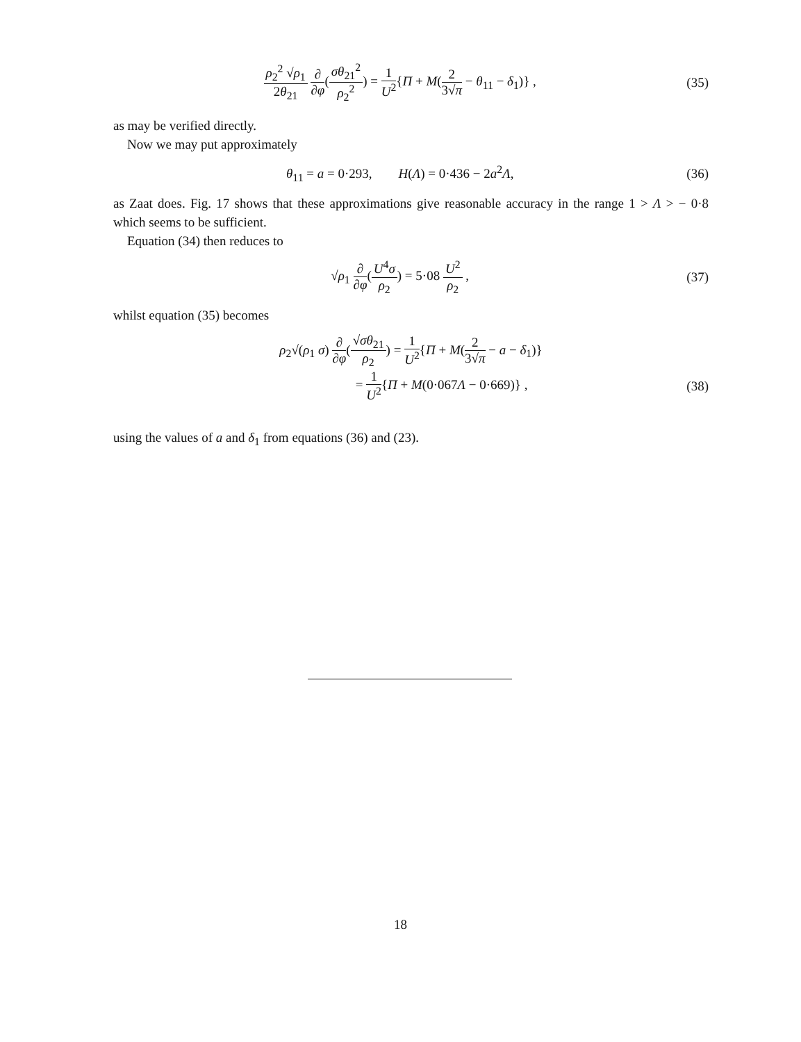ρ<sub>2</sub><sup>2</sup> √ρ<sub>1</sub> 2θ<sub>21</sub> ∂ ∂φ(σθ<sub>21</sub><sup>2</sup> ρ<sub>2</sub><sup>2</sup>) = 1 U<sup>2</sup>{Π + M(2 3√π − θ<sub>11</sub> − δ<sub>1</sub>)} ,
(35)
as may be verified directly.
Now we may put approximately
θ<sub>11</sub> = a = 0·293, H(Λ) = 0·436 − 2a<sup>2</sup>Λ,
(36)
as Zaat does. Fig. 17 shows that these approximations give reasonable accuracy in the range 1 > Λ > − 0·8 which seems to be sufficient.
Equation (34) then reduces to
√ρ<sub>1</sub> ∂ ∂φ(U<sup>4</sup>σ ρ<sub>2</sub>) = 5·08 U<sup>2</sup> ρ<sub>2</sub> ,
(37)
whilst equation (35) becomes
ρ<sub>2</sub>√(ρ<sub>1</sub> σ) ∂ ∂φ(√σθ<sub>21</sub> ρ<sub>2</sub>) = 1 U<sup>2</sup>{Π + M(2 3√π − a − δ<sub>1</sub>)}
= 1 U<sup>2</sup>{Π + M(0·067Λ − 0·669)} ,
(38)
using the values of a and δ<sub>1</sub> from equations (36) and (23).
18